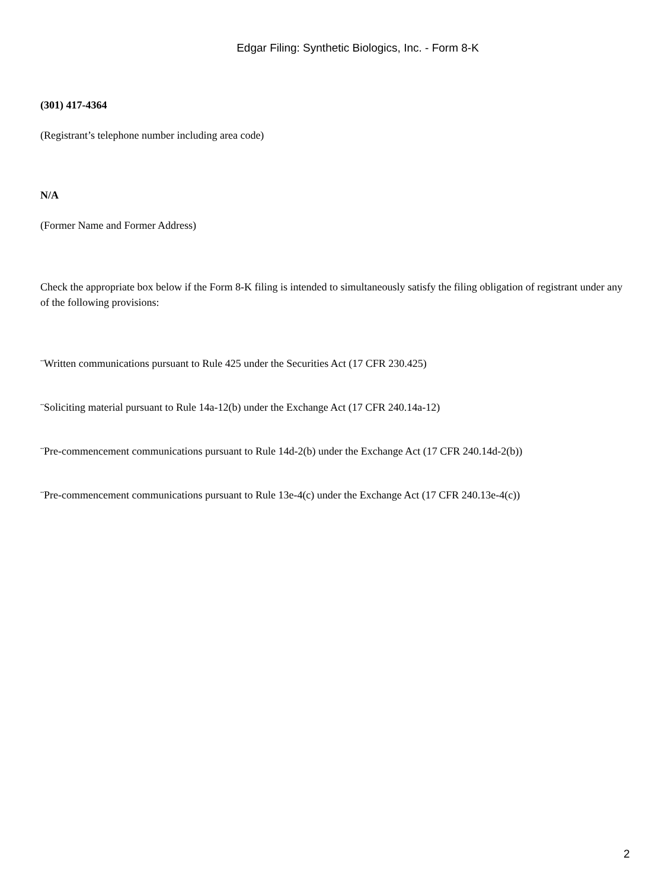Edgar Filing: Synthetic Biologics, Inc. - Form 8-K
(301) 417-4364
(Registrant’s telephone number including area code)
N/A
(Former Name and Former Address)
Check the appropriate box below if the Form 8-K filing is intended to simultaneously satisfy the filing obligation of registrant under any of the following provisions:
¨Written communications pursuant to Rule 425 under the Securities Act (17 CFR 230.425)
¨Soliciting material pursuant to Rule 14a-12(b) under the Exchange Act (17 CFR 240.14a-12)
¨Pre-commencement communications pursuant to Rule 14d-2(b) under the Exchange Act (17 CFR 240.14d-2(b))
¨Pre-commencement communications pursuant to Rule 13e-4(c) under the Exchange Act (17 CFR 240.13e-4(c))
2